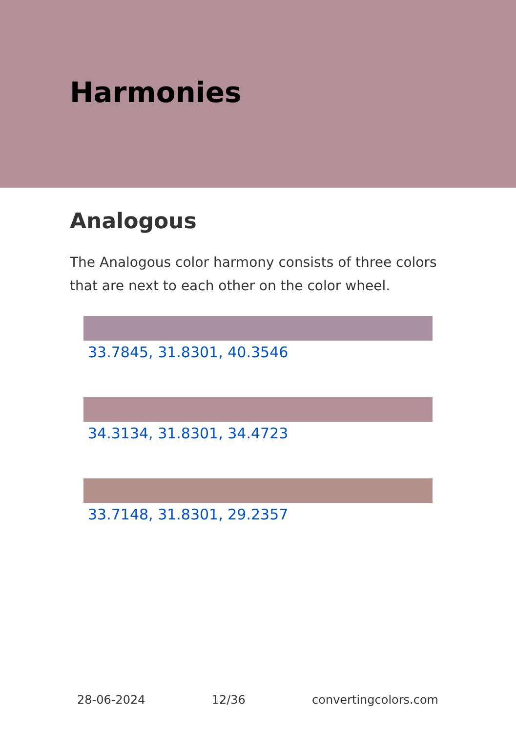Harmonies
Analogous
The Analogous color harmony consists of three colors that are next to each other on the color wheel.
33.7845, 31.8301, 40.3546
34.3134, 31.8301, 34.4723
33.7148, 31.8301, 29.2357
28-06-2024 12/36 convertingcolors.com